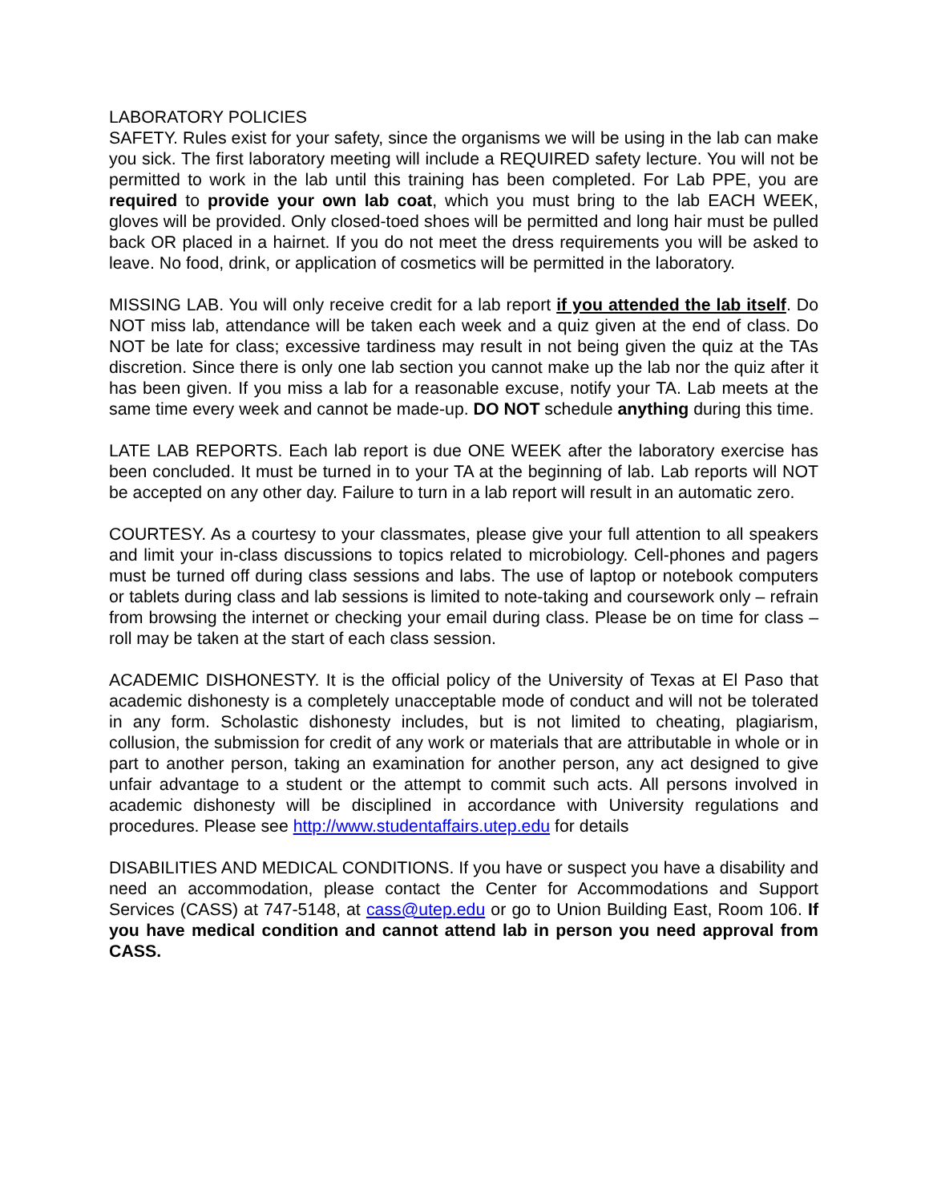LABORATORY POLICIES
SAFETY. Rules exist for your safety, since the organisms we will be using in the lab can make you sick. The first laboratory meeting will include a REQUIRED safety lecture. You will not be permitted to work in the lab until this training has been completed. For Lab PPE, you are required to provide your own lab coat, which you must bring to the lab EACH WEEK, gloves will be provided. Only closed-toed shoes will be permitted and long hair must be pulled back OR placed in a hairnet. If you do not meet the dress requirements you will be asked to leave. No food, drink, or application of cosmetics will be permitted in the laboratory.
MISSING LAB. You will only receive credit for a lab report if you attended the lab itself. Do NOT miss lab, attendance will be taken each week and a quiz given at the end of class. Do NOT be late for class; excessive tardiness may result in not being given the quiz at the TAs discretion. Since there is only one lab section you cannot make up the lab nor the quiz after it has been given. If you miss a lab for a reasonable excuse, notify your TA. Lab meets at the same time every week and cannot be made-up. DO NOT schedule anything during this time.
LATE LAB REPORTS. Each lab report is due ONE WEEK after the laboratory exercise has been concluded. It must be turned in to your TA at the beginning of lab. Lab reports will NOT be accepted on any other day. Failure to turn in a lab report will result in an automatic zero.
COURTESY. As a courtesy to your classmates, please give your full attention to all speakers and limit your in-class discussions to topics related to microbiology. Cell-phones and pagers must be turned off during class sessions and labs. The use of laptop or notebook computers or tablets during class and lab sessions is limited to note-taking and coursework only – refrain from browsing the internet or checking your email during class. Please be on time for class – roll may be taken at the start of each class session.
ACADEMIC DISHONESTY. It is the official policy of the University of Texas at El Paso that academic dishonesty is a completely unacceptable mode of conduct and will not be tolerated in any form. Scholastic dishonesty includes, but is not limited to cheating, plagiarism, collusion, the submission for credit of any work or materials that are attributable in whole or in part to another person, taking an examination for another person, any act designed to give unfair advantage to a student or the attempt to commit such acts. All persons involved in academic dishonesty will be disciplined in accordance with University regulations and procedures. Please see http://www.studentaffairs.utep.edu for details
DISABILITIES AND MEDICAL CONDITIONS. If you have or suspect you have a disability and need an accommodation, please contact the Center for Accommodations and Support Services (CASS) at 747-5148, at cass@utep.edu or go to Union Building East, Room 106. If you have medical condition and cannot attend lab in person you need approval from CASS.